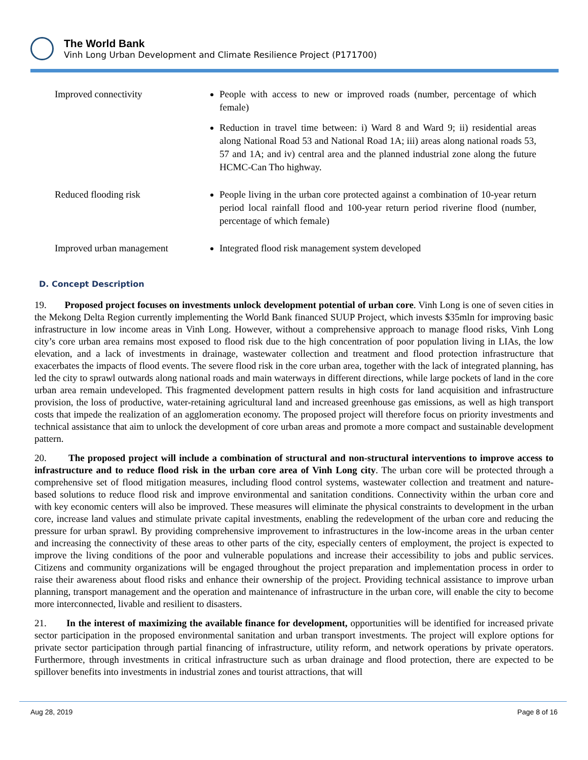The World Bank
Vinh Long Urban Development and Climate Resilience Project (P171700)
| Improved connectivity | People with access to new or improved roads (number, percentage of which female) Reduction in travel time between: i) Ward 8 and Ward 9; ii) residential areas along National Road 53 and National Road 1A; iii) areas along national roads 53, 57 and 1A; and iv) central area and the planned industrial zone along the future HCMC-Can Tho highway. |
| Reduced flooding risk | People living in the urban core protected against a combination of 10-year return period local rainfall flood and 100-year return period riverine flood (number, percentage of which female) |
| Improved urban management | Integrated flood risk management system developed |
D. Concept Description
19. Proposed project focuses on investments unlock development potential of urban core. Vinh Long is one of seven cities in the Mekong Delta Region currently implementing the World Bank financed SUUP Project, which invests $35mln for improving basic infrastructure in low income areas in Vinh Long. However, without a comprehensive approach to manage flood risks, Vinh Long city’s core urban area remains most exposed to flood risk due to the high concentration of poor population living in LIAs, the low elevation, and a lack of investments in drainage, wastewater collection and treatment and flood protection infrastructure that exacerbates the impacts of flood events. The severe flood risk in the core urban area, together with the lack of integrated planning, has led the city to sprawl outwards along national roads and main waterways in different directions, while large pockets of land in the core urban area remain undeveloped. This fragmented development pattern results in high costs for land acquisition and infrastructure provision, the loss of productive, water-retaining agricultural land and increased greenhouse gas emissions, as well as high transport costs that impede the realization of an agglomeration economy. The proposed project will therefore focus on priority investments and technical assistance that aim to unlock the development of core urban areas and promote a more compact and sustainable development pattern.
20. The proposed project will include a combination of structural and non-structural interventions to improve access to infrastructure and to reduce flood risk in the urban core area of Vinh Long city. The urban core will be protected through a comprehensive set of flood mitigation measures, including flood control systems, wastewater collection and treatment and nature-based solutions to reduce flood risk and improve environmental and sanitation conditions. Connectivity within the urban core and with key economic centers will also be improved. These measures will eliminate the physical constraints to development in the urban core, increase land values and stimulate private capital investments, enabling the redevelopment of the urban core and reducing the pressure for urban sprawl. By providing comprehensive improvement to infrastructures in the low-income areas in the urban center and increasing the connectivity of these areas to other parts of the city, especially centers of employment, the project is expected to improve the living conditions of the poor and vulnerable populations and increase their accessibility to jobs and public services. Citizens and community organizations will be engaged throughout the project preparation and implementation process in order to raise their awareness about flood risks and enhance their ownership of the project. Providing technical assistance to improve urban planning, transport management and the operation and maintenance of infrastructure in the urban core, will enable the city to become more interconnected, livable and resilient to disasters.
21. In the interest of maximizing the available finance for development, opportunities will be identified for increased private sector participation in the proposed environmental sanitation and urban transport investments. The project will explore options for private sector participation through partial financing of infrastructure, utility reform, and network operations by private operators. Furthermore, through investments in critical infrastructure such as urban drainage and flood protection, there are expected to be spillover benefits into investments in industrial zones and tourist attractions, that will
Aug 28, 2019 Page 8 of 16